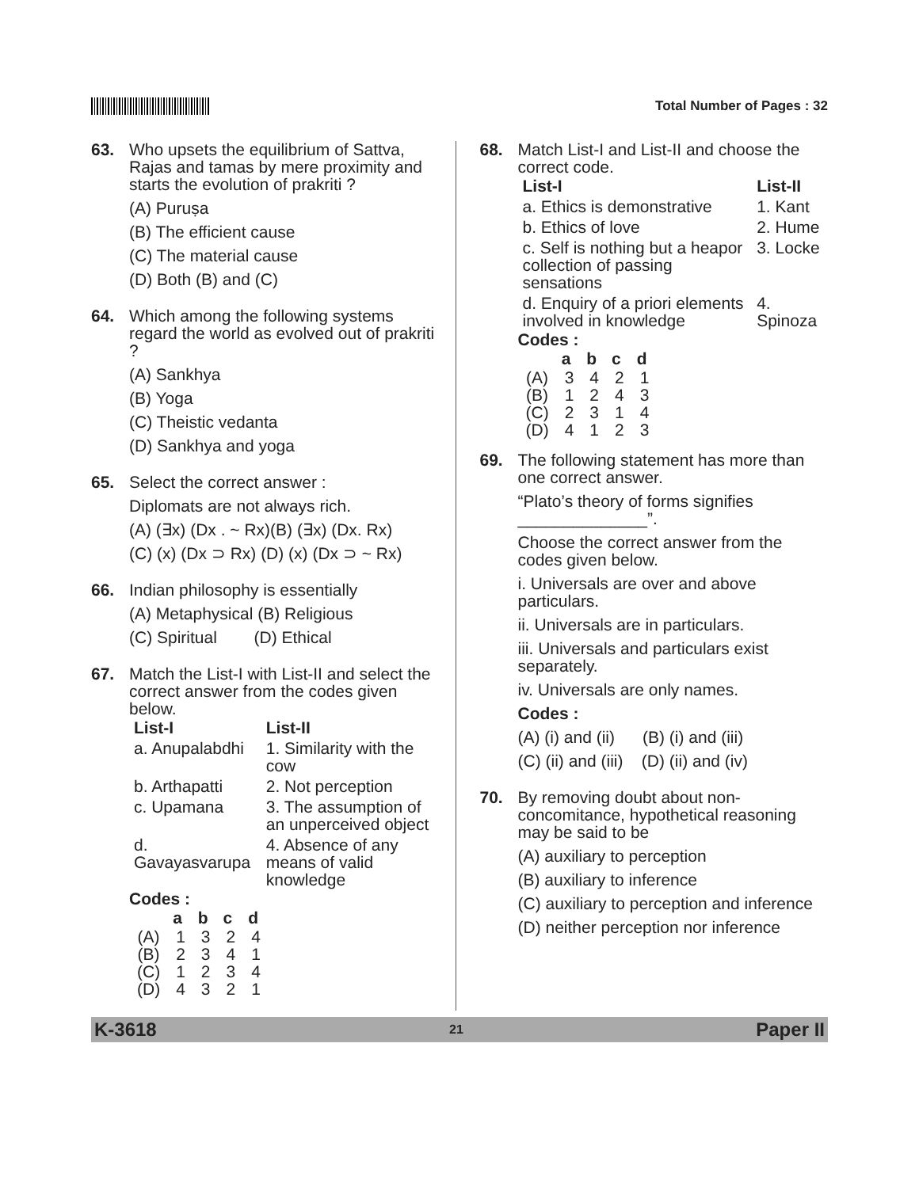Total Number of Pages : 32
63. Who upsets the equilibrium of Sattva, Rajas and tamas by mere proximity and starts the evolution of prakriti ?
(A) Puruṣa
(B) The efficient cause
(C) The material cause
(D) Both (B) and (C)
64. Which among the following systems regard the world as evolved out of prakriti ?
(A) Sankhya
(B) Yoga
(C) Theistic vedanta
(D) Sankhya and yoga
65. Select the correct answer :
Diplomats are not always rich.
(A) (∃x) (Dx . ~ Rx)(B) (∃x) (Dx. Rx)
(C) (x) (Dx ⊃ Rx) (D) (x) (Dx ⊃ ~ Rx)
66. Indian philosophy is essentially
(A) Metaphysical (B) Religious
(C) Spiritual (D) Ethical
67. Match the List-I with List-II and select the correct answer from the codes given below.
| List-I | List-II |
| --- | --- |
| a. Anupalabdhi | 1. Similarity with the cow |
| b. Arthapatti | 2. Not perception |
| c. Upamana | 3. The assumption of an unperceived object |
| d. Gavayasvarupa | 4. Absence of any means of valid knowledge |
Codes :
| | a | b | c | d |
| --- | --- | --- | --- | --- |
| (A) | 1 | 3 | 2 | 4 |
| (B) | 2 | 3 | 4 | 1 |
| (C) | 1 | 2 | 3 | 4 |
| (D) | 4 | 3 | 2 | 1 |
68. Match List-I and List-II and choose the correct code.
| List-I | List-II |
| --- | --- |
| a. Ethics is demonstrative | 1. Kant |
| b. Ethics of love | 2. Hume |
| c. Self is nothing but a heapor collection of passing sensations | 3. Locke |
| d. Enquiry of a priori elements involved in knowledge | 4. Spinoza |
Codes :
| | a | b | c | d |
| --- | --- | --- | --- | --- |
| (A) | 3 | 4 | 2 | 1 |
| (B) | 1 | 2 | 4 | 3 |
| (C) | 2 | 3 | 1 | 4 |
| (D) | 4 | 1 | 2 | 3 |
69. The following statement has more than one correct answer.
“Plato’s theory of forms signifies ______________”.
Choose the correct answer from the codes given below.
i. Universals are over and above particulars.
ii. Universals are in particulars.
iii. Universals and particulars exist separately.
iv. Universals are only names.
Codes :
(A) (i) and (ii) (B) (i) and (iii)
(C) (ii) and (iii) (D) (ii) and (iv)
70. By removing doubt about non-concomitance, hypothetical reasoning may be said to be
(A) auxiliary to perception
(B) auxiliary to inference
(C) auxiliary to perception and inference
(D) neither perception nor inference
K-3618 21 Paper II